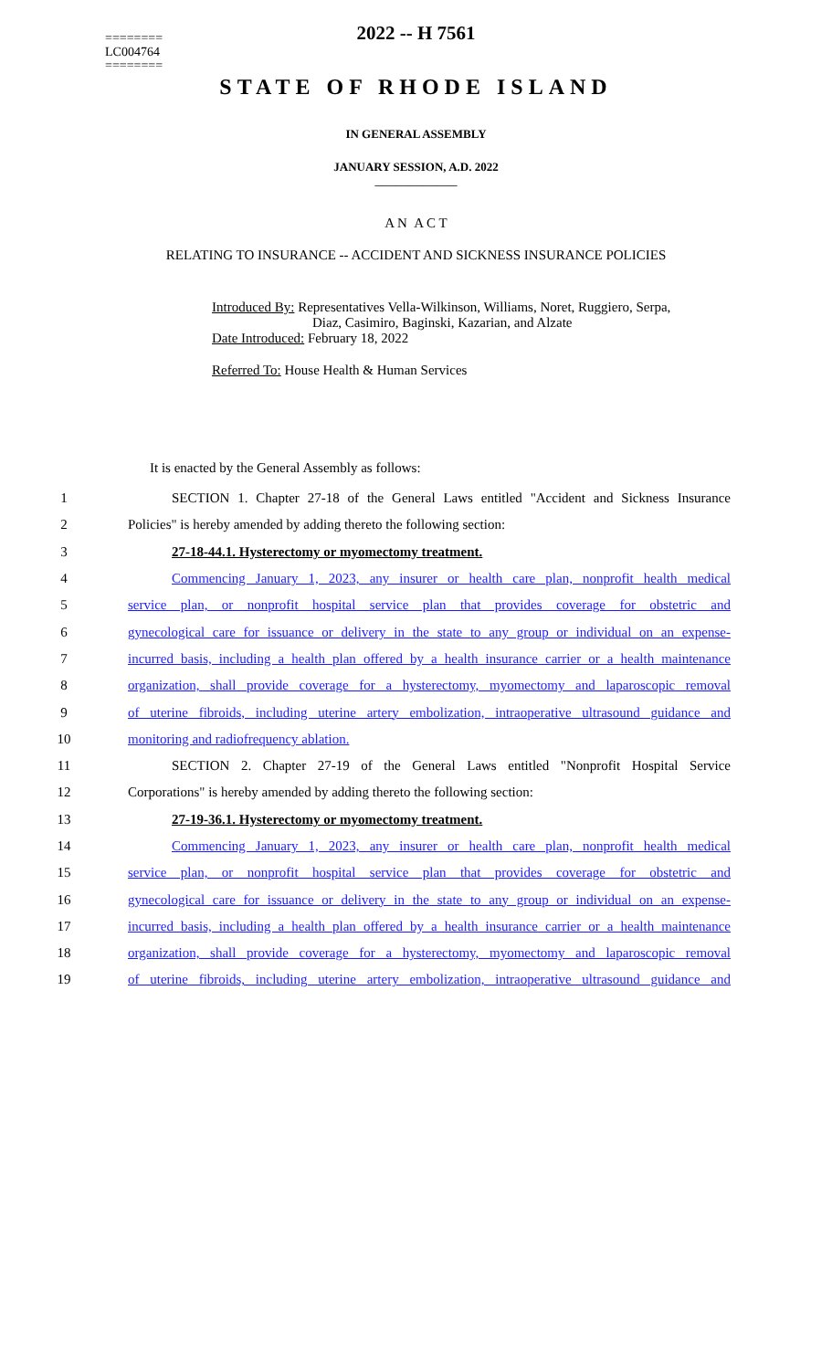========
LC004764
========
2022 -- H 7561
STATE OF RHODE ISLAND
IN GENERAL ASSEMBLY
JANUARY SESSION, A.D. 2022
____________
A N A C T
RELATING TO INSURANCE -- ACCIDENT AND SICKNESS INSURANCE POLICIES
Introduced By: Representatives Vella-Wilkinson, Williams, Noret, Ruggiero, Serpa,
Diaz, Casimiro, Baginski, Kazarian, and Alzate
Date Introduced: February 18, 2022
Referred To: House Health & Human Services
It is enacted by the General Assembly as follows:
1 SECTION 1. Chapter 27-18 of the General Laws entitled "Accident and Sickness Insurance
2 Policies" is hereby amended by adding thereto the following section:
3 27-18-44.1. Hysterectomy or myomectomy treatment.
4 Commencing January 1, 2023, any insurer or health care plan, nonprofit health medical
5 service plan, or nonprofit hospital service plan that provides coverage for obstetric and
6 gynecological care for issuance or delivery in the state to any group or individual on an expense-
7 incurred basis, including a health plan offered by a health insurance carrier or a health maintenance
8 organization, shall provide coverage for a hysterectomy, myomectomy and laparoscopic removal
9 of uterine fibroids, including uterine artery embolization, intraoperative ultrasound guidance and
10 monitoring and radiofrequency ablation.
11 SECTION 2. Chapter 27-19 of the General Laws entitled "Nonprofit Hospital Service
12 Corporations" is hereby amended by adding thereto the following section:
13 27-19-36.1. Hysterectomy or myomectomy treatment.
14 Commencing January 1, 2023, any insurer or health care plan, nonprofit health medical
15 service plan, or nonprofit hospital service plan that provides coverage for obstetric and
16 gynecological care for issuance or delivery in the state to any group or individual on an expense-
17 incurred basis, including a health plan offered by a health insurance carrier or a health maintenance
18 organization, shall provide coverage for a hysterectomy, myomectomy and laparoscopic removal
19 of uterine fibroids, including uterine artery embolization, intraoperative ultrasound guidance and